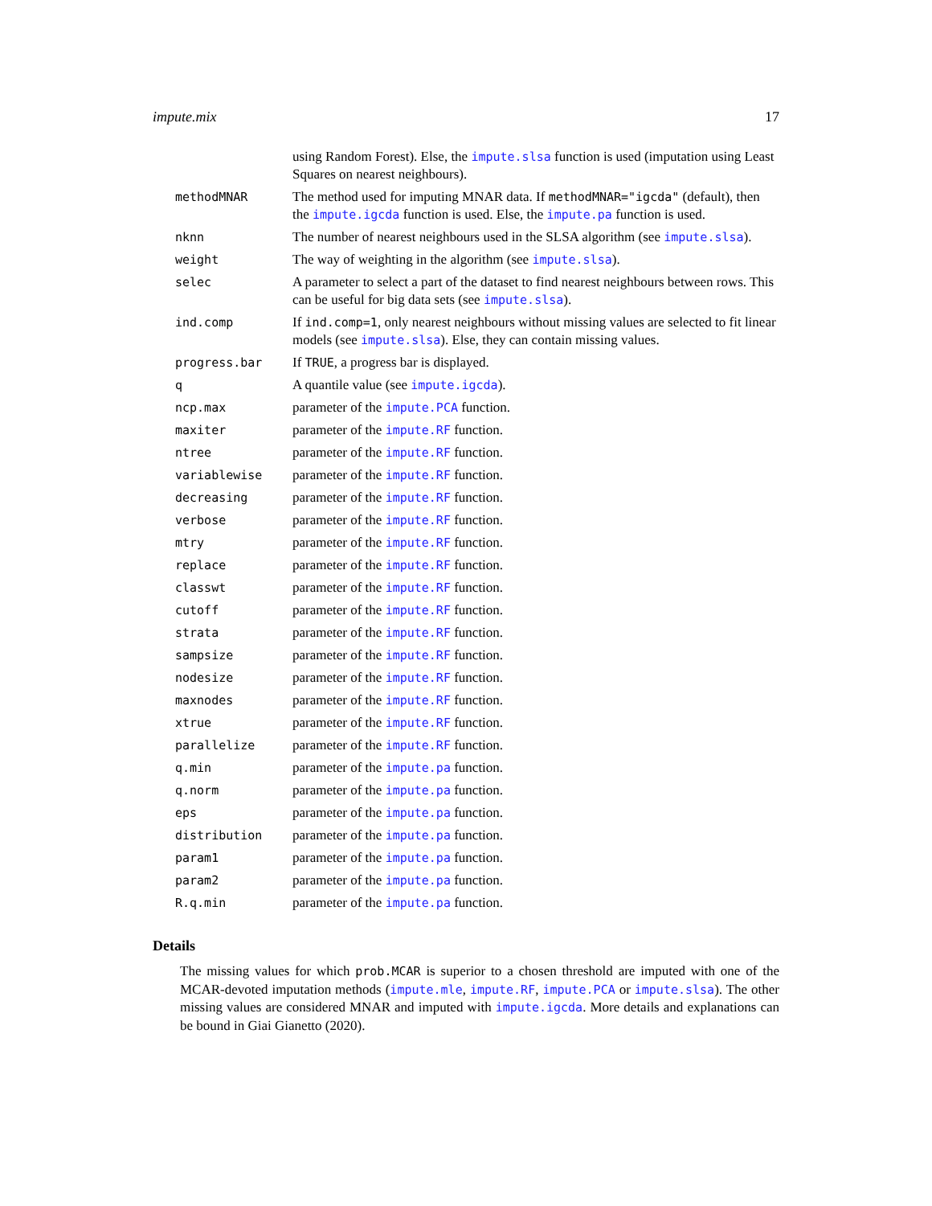impute.mix 17
| | using Random Forest). Else, the impute.slsa function is used (imputation using Least Squares on nearest neighbours). |
| methodMNAR | The method used for imputing MNAR data. If methodMNAR="igcda" (default), then the impute.igcda function is used. Else, the impute.pa function is used. |
| nknn | The number of nearest neighbours used in the SLSA algorithm (see impute.slsa ). |
| weight | The way of weighting in the algorithm (see impute.slsa ). |
| selec | A parameter to select a part of the dataset to find nearest neighbours between rows. This can be useful for big data sets (see impute.slsa ). |
| ind.comp | If ind.comp=1 , only nearest neighbours without missing values are selected to fit linear models (see impute.slsa ). Else, they can contain missing values. |
| progress.bar | If TRUE , a progress bar is displayed. |
| q | A quantile value (see impute.igcda ). |
| ncp.max | parameter of the impute.PCA function. |
| maxiter | parameter of the impute.RF function. |
| ntree | parameter of the impute.RF function. |
| variablewise | parameter of the impute.RF function. |
| decreasing | parameter of the impute.RF function. |
| verbose | parameter of the impute.RF function. |
| mtry | parameter of the impute.RF function. |
| replace | parameter of the impute.RF function. |
| classwt | parameter of the impute.RF function. |
| cutoff | parameter of the impute.RF function. |
| strata | parameter of the impute.RF function. |
| sampsize | parameter of the impute.RF function. |
| nodesize | parameter of the impute.RF function. |
| maxnodes | parameter of the impute.RF function. |
| xtrue | parameter of the impute.RF function. |
| parallelize | parameter of the impute.RF function. |
| q.min | parameter of the impute.pa function. |
| q.norm | parameter of the impute.pa function. |
| eps | parameter of the impute.pa function. |
| distribution | parameter of the impute.pa function. |
| param1 | parameter of the impute.pa function. |
| param2 | parameter of the impute.pa function. |
| R.q.min | parameter of the impute.pa function. |
Details
The missing values for which prob.MCAR is superior to a chosen threshold are imputed with one of the MCAR-devoted imputation methods (impute.mle, impute.RF, impute.PCA or impute.slsa). The other missing values are considered MNAR and imputed with impute.igcda. More details and explanations can be bound in Giai Gianetto (2020).